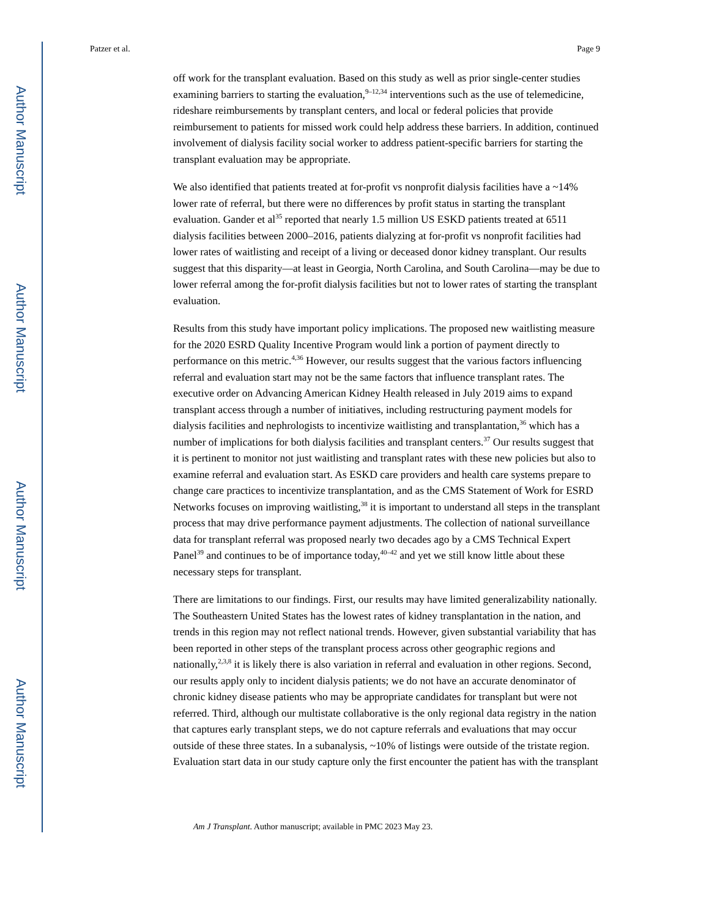Author Manuscript
Author Manuscript
Author Manuscript
Author Manuscript
Patzer et al. Page 9
off work for the transplant evaluation. Based on this study as well as prior single-center studies examining barriers to starting the evaluation,<sup>9–12,34</sup> interventions such as the use of telemedicine, rideshare reimbursements by transplant centers, and local or federal policies that provide reimbursement to patients for missed work could help address these barriers. In addition, continued involvement of dialysis facility social worker to address patient-specific barriers for starting the transplant evaluation may be appropriate.
We also identified that patients treated at for-profit vs nonprofit dialysis facilities have a ~14% lower rate of referral, but there were no differences by profit status in starting the transplant evaluation. Gander et al<sup>35</sup> reported that nearly 1.5 million US ESKD patients treated at 6511 dialysis facilities between 2000–2016, patients dialyzing at for-profit vs nonprofit facilities had lower rates of waitlisting and receipt of a living or deceased donor kidney transplant. Our results suggest that this disparity—at least in Georgia, North Carolina, and South Carolina—may be due to lower referral among the for-profit dialysis facilities but not to lower rates of starting the transplant evaluation.
Results from this study have important policy implications. The proposed new waitlisting measure for the 2020 ESRD Quality Incentive Program would link a portion of payment directly to performance on this metric.<sup>4,36</sup> However, our results suggest that the various factors influencing referral and evaluation start may not be the same factors that influence transplant rates. The executive order on Advancing American Kidney Health released in July 2019 aims to expand transplant access through a number of initiatives, including restructuring payment models for dialysis facilities and nephrologists to incentivize waitlisting and transplantation,<sup>36</sup> which has a number of implications for both dialysis facilities and transplant centers.<sup>37</sup> Our results suggest that it is pertinent to monitor not just waitlisting and transplant rates with these new policies but also to examine referral and evaluation start. As ESKD care providers and health care systems prepare to change care practices to incentivize transplantation, and as the CMS Statement of Work for ESRD Networks focuses on improving waitlisting,<sup>38</sup> it is important to understand all steps in the transplant process that may drive performance payment adjustments. The collection of national surveillance data for transplant referral was proposed nearly two decades ago by a CMS Technical Expert Panel<sup>39</sup> and continues to be of importance today,<sup>40–42</sup> and yet we still know little about these necessary steps for transplant.
There are limitations to our findings. First, our results may have limited generalizability nationally. The Southeastern United States has the lowest rates of kidney transplantation in the nation, and trends in this region may not reflect national trends. However, given substantial variability that has been reported in other steps of the transplant process across other geographic regions and nationally,<sup>2,3,8</sup> it is likely there is also variation in referral and evaluation in other regions. Second, our results apply only to incident dialysis patients; we do not have an accurate denominator of chronic kidney disease patients who may be appropriate candidates for transplant but were not referred. Third, although our multistate collaborative is the only regional data registry in the nation that captures early transplant steps, we do not capture referrals and evaluations that may occur outside of these three states. In a subanalysis, ~10% of listings were outside of the tristate region. Evaluation start data in our study capture only the first encounter the patient has with the transplant
Am J Transplant. Author manuscript; available in PMC 2023 May 23.